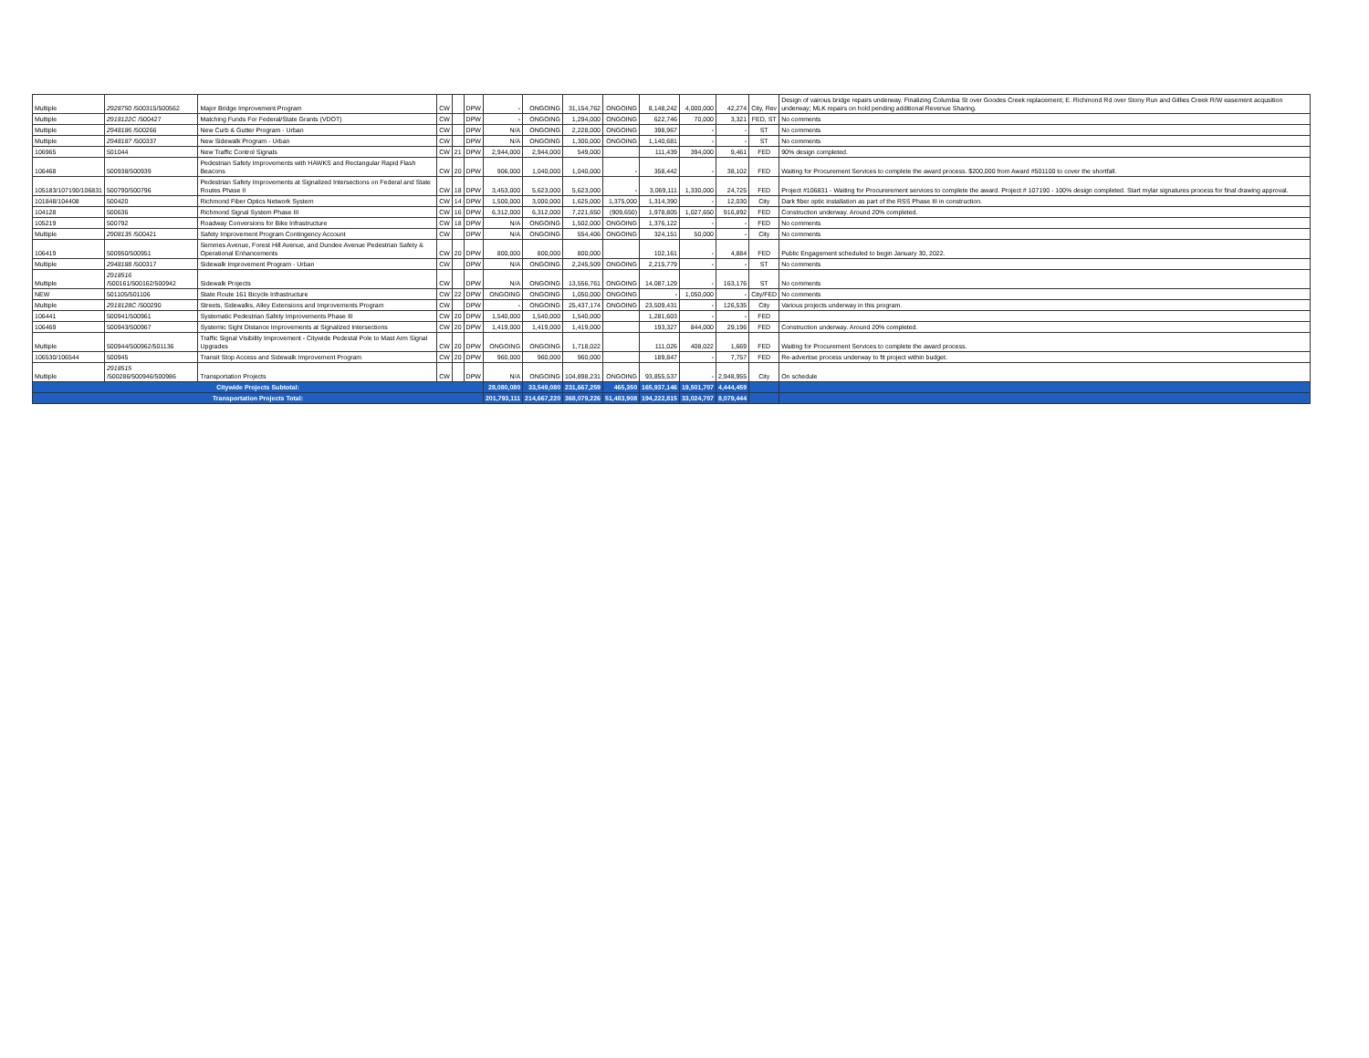| Multiple | 2928750 /500315/500562 | Major Bridge Improvement Program | CW | | DPW | - | ONGOING | 31,154,762 | ONGOING | 8,148,242 | 4,000,000 | 42,274 | City, Rev | Design of vairous bridge repairs underway. Finalizing Columbia St over Goodes Creek replacement; E. Richmond Rd over Stony Run and Gillies Creek R/W easement acqusition underway; MLK repairs on hold pending additional Revenue Sharing. |
| Multiple | 2918122C /500427 | Matching Funds For Federal/State Grants (VDOT) | CW | | DPW | - | ONGOING | 1,294,000 | ONGOING | 622,746 | 70,000 | 3,321 | FED, ST | No comments |
| Multiple | 2948186 /500266 | New Curb & Gutter Program - Urban | CW | | DPW | N/A | ONGOING | 2,228,000 | ONGOING | 398,967 | - | - | ST | No comments |
| Multiple | 2948187 /500337 | New Sidewalk Program - Urban | CW | | DPW | N/A | ONGOING | 1,300,000 | ONGOING | 1,140,681 | - | - | ST | No comments |
| 106965 | 501044 | New Traffic Control Signals | CW | 21 | DPW | 2,944,000 | 2,944,000 | 549,000 | | 111,439 | 394,000 | 9,461 | FED | 90% design completed. |
| 106468 | 500938/500939 | Pedestrian Safety Improvements with HAWKS and Rectangular Rapid Flash Beacons | CW | 20 | DPW | 906,000 | 1,040,000 | 1,040,000 | - | 358,442 | - | 38,102 | FED | Waiting for Procurement Services to complete the award process. $200,000 from Award #501100 to cover the shortfall. |
| 105183/107190/106831 | 500790/500796 | Pedestrian Safety Improvements at Signalized Intersections on Federal and State Routes Phase II | CW | 18 | DPW | 3,453,000 | 5,623,000 | 5,623,000 | - | 3,069,111 | 1,330,000 | 24,725 | FED | Project #106831 - Waiting for Procurerement services to complete the award. Project # 107190 - 100% design completed. Start mylar signatures process for final drawing approval. |
| 101848/104408 | 500420 | Richmond Fiber Optics Network System | CW | 14 | DPW | 1,500,000 | 3,000,000 | 1,625,000 | 1,375,000 | 1,314,390 | - | 12,030 | City | Dark fiber optic installation as part of the RSS Phase III in construction. |
| 104128 | 500636 | Richmond Signal System Phase III | CW | 16 | DPW | 6,312,000 | 6,312,000 | 7,221,650 | (909,650) | 1,978,805 | 1,027,650 | 916,892 | FED | Construction underway. Around 20% completed. |
| 105219 | 500792 | Roadway Conversions for Bike Infrastructure | CW | 18 | DPW | N/A | ONGOING | 1,502,000 | ONGOING | 1,376,122 | - | - | FED | No comments |
| Multiple | 2908135 /500421 | Safety Improvement Program Contingency Account | CW | | DPW | N/A | ONGOING | 554,406 | ONGOING | 324,151 | 50,000 | - | City | No comments |
| 106419 | 500950/500951 | Semmes Avenue, Forest Hill Avenue, and Dundee Avenue Pedestrian Safety & Operational Enhancements | CW | 20 | DPW | 800,000 | 800,000 | 800,000 | | 102,161 | - | 4,884 | FED | Public Engagement scheduled to begin January 30, 2022. |
| Multiple | 2948188 /500317 | Sidewalk Improvement Program - Urban | CW | | DPW | N/A | ONGOING | 2,245,509 | ONGOING | 2,215,779 | - | - | ST | No comments |
| Multiple | 2918516 /500161/500162/500942 | Sidewalk Projects | CW | | DPW | N/A | ONGOING | 13,556,761 | ONGOING | 14,087,129 | - | 163,176 | ST | No comments |
| NEW | 501105/501106 | State Route 161 Bicycle Infrastructure | CW | 22 | DPW | ONGOING | ONGOING | 1,050,000 | ONGOING | - | 1,050,000 | - | City/FED | No comments |
| Multiple | 2918128C /500290 | Streets, Sidewalks, Alley Extensions and Improvements Program | CW | | DPW | - | ONGOING | 25,437,174 | ONGOING | 23,509,431 | - | 126,535 | City | Various projects underway in this program. |
| 106441 | 500941/500961 | Systematic Pedestrian Safety Improvements Phase III | CW | 20 | DPW | 1,540,000 | 1,540,000 | 1,540,000 | | 1,281,603 | - | - | FED | |
| 106469 | 500943/500967 | Systemic Sight Distance Improvements at Signalized Intersections | CW | 20 | DPW | 1,419,000 | 1,419,000 | 1,419,000 | | 193,327 | 844,000 | 29,196 | FED | Construction underway. Around 20% completed. |
| Multiple | 500944/500962/501136 | Traffic Signal Visibility Improvement - Citywide Pedestal Pole to Mast Arm Signal Upgrades | CW | 20 | DPW | ONGOING | ONGOING | 1,718,022 | | 111,026 | 408,022 | 1,669 | FED | Waiting for Procurement Services to complete the award process. |
| 106530/106544 | 500945 | Transit Stop Access and Sidewalk Improvement Program | CW | 20 | DPW | 960,000 | 960,000 | 960,000 | | 189,847 | - | 7,757 | FED | Re-advertise process underway to fit project within budget. |
| Multiple | 2918515 /500286/500946/500986 | Transportation Projects | CW | | DPW | N/A | ONGOING | 104,898,231 | ONGOING | 93,855,537 | - | 2,948,955 | City | On schedule |
| Citywide Projects Subtotal: | | | | | | 28,080,080 | 33,549,080 | 231,667,259 | 465,350 | 165,937,146 | 19,501,707 | 4,444,459 | | |
| Transportation Projects Total: | | | | | | 201,793,111 | 214,667,220 | 368,079,226 | 51,483,908 | 194,222,815 | 33,024,707 | 8,079,444 | | |